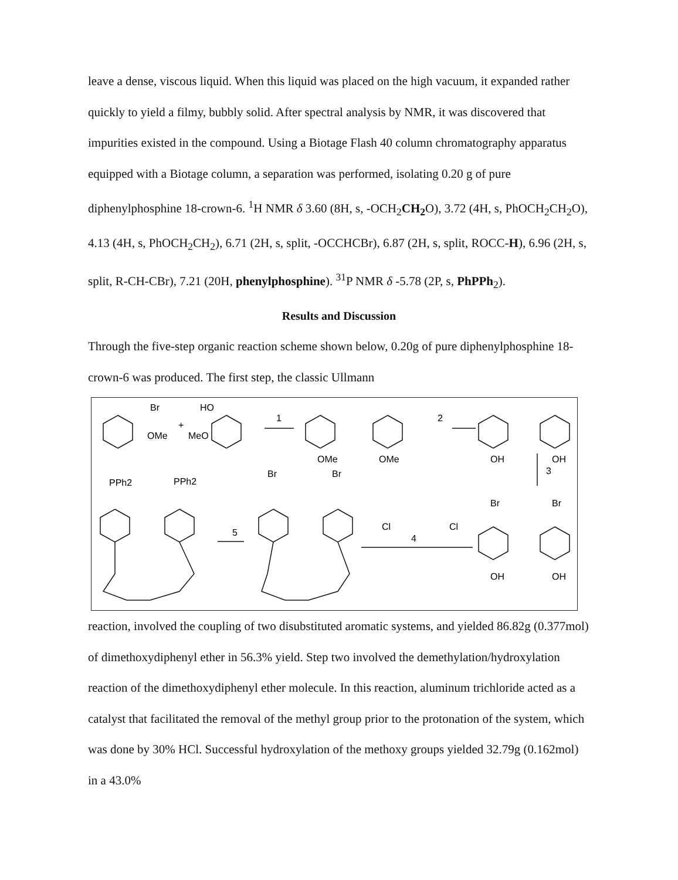leave a dense, viscous liquid. When this liquid was placed on the high vacuum, it expanded rather quickly to yield a filmy, bubbly solid. After spectral analysis by NMR, it was discovered that impurities existed in the compound. Using a Biotage Flash 40 column chromatography apparatus equipped with a Biotage column, a separation was performed, isolating 0.20 g of pure diphenylphosphine 18-crown-6. <sup>1</sup>H NMR δ 3.60 (8H, s, -OCH<sub>2</sub>CH<sub>2</sub> O), 3.72 (4H, s, PhOCH<sub>2</sub>CH<sub>2</sub>O), 4.13 (4H, s, PhOCH<sub>2</sub>CH<sub>2</sub>), 6.71 (2H, s, split, -OCCHCBr), 6.87 (2H, s, split, ROCC-H), 6.96 (2H, s, split, R-CH-CBr), 7.21 (20H, phenylphosphine). <sup>31</sup>P NMR δ -5.78 (2P, s, PhPPh<sub>2</sub>).
Results and Discussion
Through the five-step organic reaction scheme shown below, 0.20g of pure diphenylphosphine 18-crown-6 was produced. The first step, the classic Ullmann
Br
HO
+
OMe
MeO
1
OMe
OMe
2
OH
OH
3
PPh2
PPh2
Br
Br
Br
Br
5
4
Cl
Cl
OH
OH
reaction, involved the coupling of two disubstituted aromatic systems, and yielded 86.82g (0.377mol) of dimethoxydiphenyl ether in 56.3% yield. Step two involved the demethylation/hydroxylation reaction of the dimethoxydiphenyl ether molecule. In this reaction, aluminum trichloride acted as a catalyst that facilitated the removal of the methyl group prior to the protonation of the system, which was done by 30% HCl. Successful hydroxylation of the methoxy groups yielded 32.79g (0.162mol) in a 43.0%